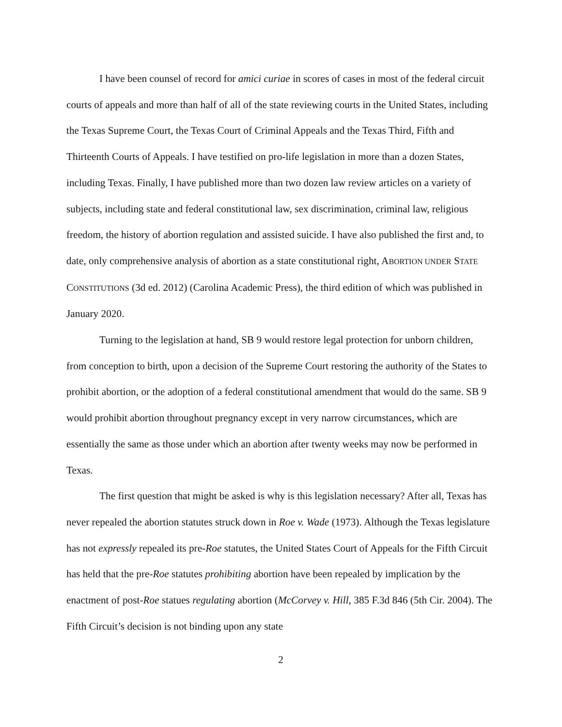I have been counsel of record for amici curiae in scores of cases in most of the federal circuit courts of appeals and more than half of all of the state reviewing courts in the United States, including the Texas Supreme Court, the Texas Court of Criminal Appeals and the Texas Third, Fifth and Thirteenth Courts of Appeals. I have testified on pro-life legislation in more than a dozen States, including Texas. Finally, I have published more than two dozen law review articles on a variety of subjects, including state and federal constitutional law, sex discrimination, criminal law, religious freedom, the history of abortion regulation and assisted suicide. I have also published the first and, to date, only comprehensive analysis of abortion as a state constitutional right, ABORTION UNDER STATE CONSTITUTIONS (3d ed. 2012) (Carolina Academic Press), the third edition of which was published in January 2020.
Turning to the legislation at hand, SB 9 would restore legal protection for unborn children, from conception to birth, upon a decision of the Supreme Court restoring the authority of the States to prohibit abortion, or the adoption of a federal constitutional amendment that would do the same. SB 9 would prohibit abortion throughout pregnancy except in very narrow circumstances, which are essentially the same as those under which an abortion after twenty weeks may now be performed in Texas.
The first question that might be asked is why is this legislation necessary? After all, Texas has never repealed the abortion statutes struck down in Roe v. Wade (1973). Although the Texas legislature has not expressly repealed its pre-Roe statutes, the United States Court of Appeals for the Fifth Circuit has held that the pre-Roe statutes prohibiting abortion have been repealed by implication by the enactment of post-Roe statues regulating abortion (McCorvey v. Hill, 385 F.3d 846 (5th Cir. 2004). The Fifth Circuit’s decision is not binding upon any state
2